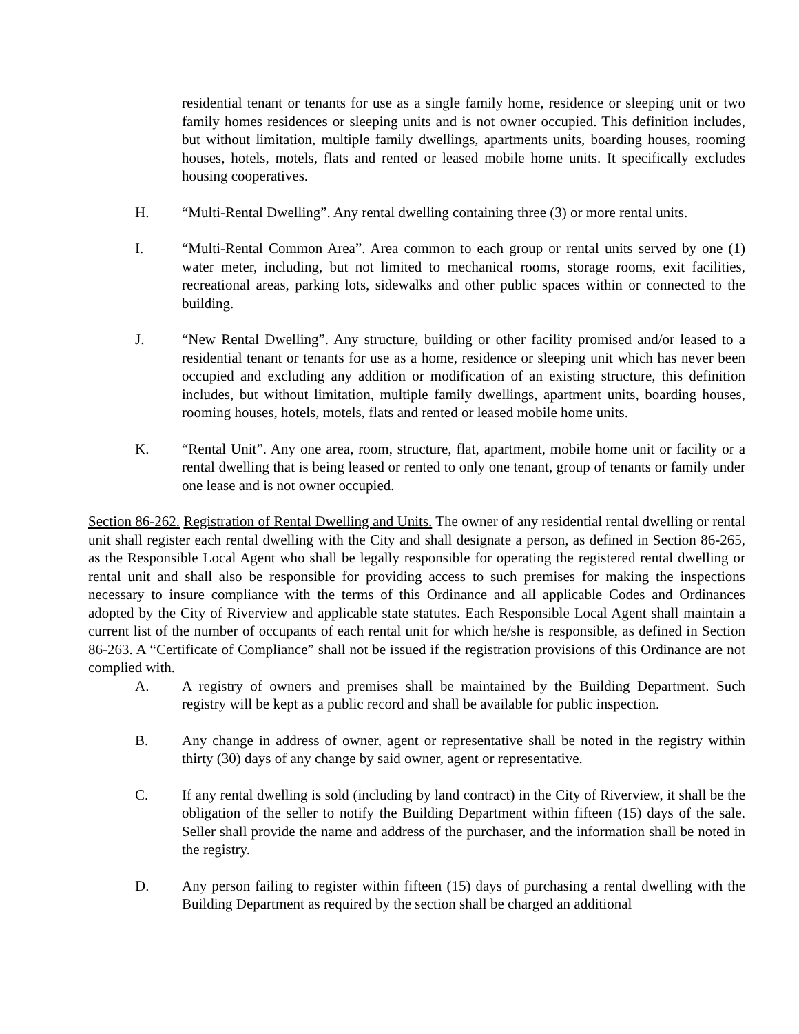residential tenant or tenants for use as a single family home, residence or sleeping unit or two family homes residences or sleeping units and is not owner occupied. This definition includes, but without limitation, multiple family dwellings, apartments units, boarding houses, rooming houses, hotels, motels, flats and rented or leased mobile home units. It specifically excludes housing cooperatives.
H. “Multi-Rental Dwelling”. Any rental dwelling containing three (3) or more rental units.
I. “Multi-Rental Common Area”. Area common to each group or rental units served by one (1) water meter, including, but not limited to mechanical rooms, storage rooms, exit facilities, recreational areas, parking lots, sidewalks and other public spaces within or connected to the building.
J. “New Rental Dwelling”. Any structure, building or other facility promised and/or leased to a residential tenant or tenants for use as a home, residence or sleeping unit which has never been occupied and excluding any addition or modification of an existing structure, this definition includes, but without limitation, multiple family dwellings, apartment units, boarding houses, rooming houses, hotels, motels, flats and rented or leased mobile home units.
K. “Rental Unit”. Any one area, room, structure, flat, apartment, mobile home unit or facility or a rental dwelling that is being leased or rented to only one tenant, group of tenants or family under one lease and is not owner occupied.
Section 86-262. Registration of Rental Dwelling and Units. The owner of any residential rental dwelling or rental unit shall register each rental dwelling with the City and shall designate a person, as defined in Section 86-265, as the Responsible Local Agent who shall be legally responsible for operating the registered rental dwelling or rental unit and shall also be responsible for providing access to such premises for making the inspections necessary to insure compliance with the terms of this Ordinance and all applicable Codes and Ordinances adopted by the City of Riverview and applicable state statutes. Each Responsible Local Agent shall maintain a current list of the number of occupants of each rental unit for which he/she is responsible, as defined in Section 86-263. A “Certificate of Compliance” shall not be issued if the registration provisions of this Ordinance are not complied with.
A. A registry of owners and premises shall be maintained by the Building Department. Such registry will be kept as a public record and shall be available for public inspection.
B. Any change in address of owner, agent or representative shall be noted in the registry within thirty (30) days of any change by said owner, agent or representative.
C. If any rental dwelling is sold (including by land contract) in the City of Riverview, it shall be the obligation of the seller to notify the Building Department within fifteen (15) days of the sale. Seller shall provide the name and address of the purchaser, and the information shall be noted in the registry.
D. Any person failing to register within fifteen (15) days of purchasing a rental dwelling with the Building Department as required by the section shall be charged an additional